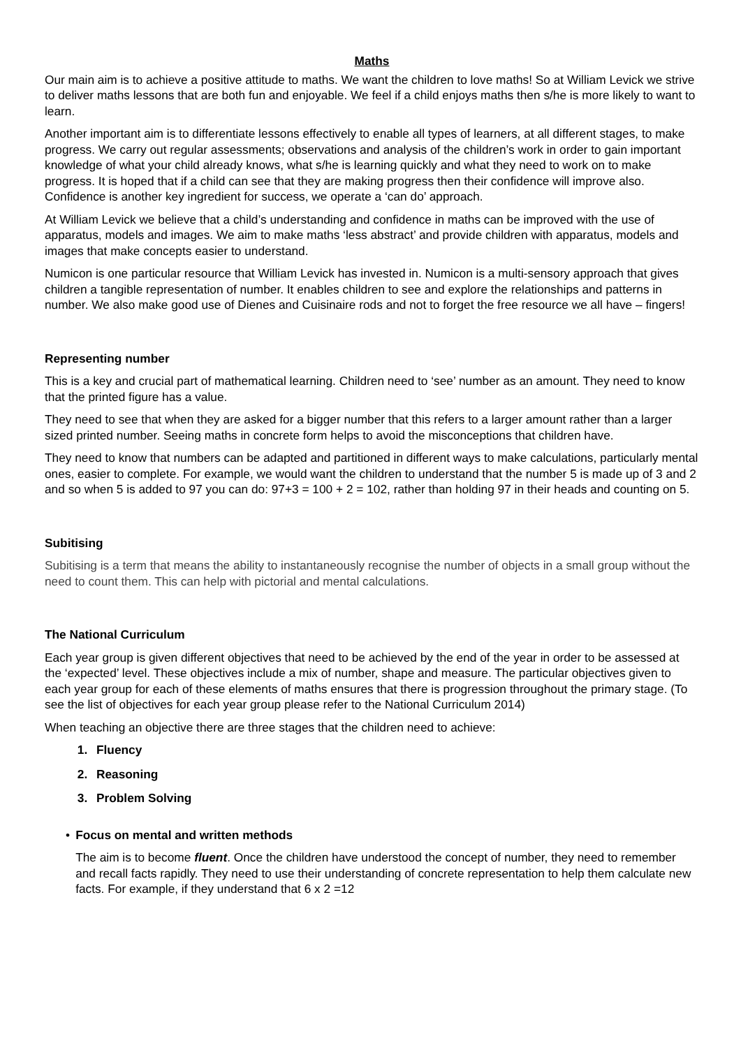Maths
Our main aim is to achieve a positive attitude to maths. We want the children to love maths! So at William Levick we strive to deliver maths lessons that are both fun and enjoyable. We feel if a child enjoys maths then s/he is more likely to want to learn.
Another important aim is to differentiate lessons effectively to enable all types of learners, at all different stages, to make progress. We carry out regular assessments; observations and analysis of the children’s work in order to gain important knowledge of what your child already knows, what s/he is learning quickly and what they need to work on to make progress. It is hoped that if a child can see that they are making progress then their confidence will improve also. Confidence is another key ingredient for success, we operate a ‘can do’ approach.
At William Levick we believe that a child’s understanding and confidence in maths can be improved with the use of apparatus, models and images. We aim to make maths ‘less abstract’ and provide children with apparatus, models and images that make concepts easier to understand.
Numicon is one particular resource that William Levick has invested in. Numicon is a multi-sensory approach that gives children a tangible representation of number. It enables children to see and explore the relationships and patterns in number. We also make good use of Dienes and Cuisinaire rods and not to forget the free resource we all have – fingers!
Representing number
This is a key and crucial part of mathematical learning. Children need to ‘see’ number as an amount. They need to know that the printed figure has a value.
They need to see that when they are asked for a bigger number that this refers to a larger amount rather than a larger sized printed number. Seeing maths in concrete form helps to avoid the misconceptions that children have.
They need to know that numbers can be adapted and partitioned in different ways to make calculations, particularly mental ones, easier to complete. For example, we would want the children to understand that the number 5 is made up of 3 and 2 and so when 5 is added to 97 you can do: 97+3 = 100 + 2 = 102, rather than holding 97 in their heads and counting on 5.
Subitising
Subitising is a term that means the ability to instantaneously recognise the number of objects in a small group without the need to count them. This can help with pictorial and mental calculations.
The National Curriculum
Each year group is given different objectives that need to be achieved by the end of the year in order to be assessed at the ‘expected’ level. These objectives include a mix of number, shape and measure. The particular objectives given to each year group for each of these elements of maths ensures that there is progression throughout the primary stage. (To see the list of objectives for each year group please refer to the National Curriculum 2014)
When teaching an objective there are three stages that the children need to achieve:
1. Fluency
2. Reasoning
3. Problem Solving
• Focus on mental and written methods
The aim is to become fluent. Once the children have understood the concept of number, they need to remember and recall facts rapidly. They need to use their understanding of concrete representation to help them calculate new facts. For example, if they understand that 6 x 2 =12